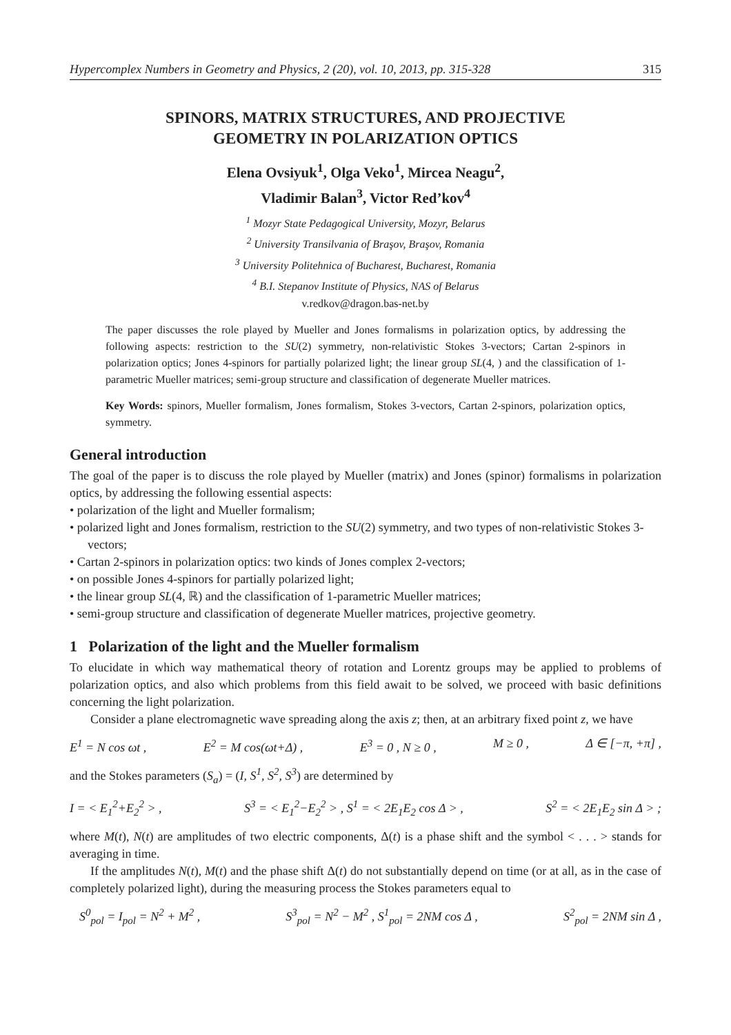Hypercomplex Numbers in Geometry and Physics, 2 (20), vol. 10, 2013, pp. 315-328 315
SPINORS, MATRIX STRUCTURES, AND PROJECTIVE
GEOMETRY IN POLARIZATION OPTICS
Elena Ovsiyuk<sup>1</sup>, Olga Veko<sup>1</sup>, Mircea Neagu<sup>2</sup>,
Vladimir Balan<sup>3</sup>, Victor Red’kov<sup>4</sup>
<sup>1</sup> Mozyr State Pedagogical University, Mozyr, Belarus
<sup>2</sup> University Transilvania of Braşov, Braşov, Romania
<sup>3</sup> University Politehnica of Bucharest, Bucharest, Romania
<sup>4</sup> B.I. Stepanov Institute of Physics, NAS of Belarus
v.redkov@dragon.bas-net.by
The paper discusses the role played by Mueller and Jones formalisms in polarization optics, by addressing the following aspects: restriction to the SU(2) symmetry, non-relativistic Stokes 3-vectors; Cartan 2-spinors in polarization optics; Jones 4-spinors for partially polarized light; the linear group SL(4, ) and the classification of 1-parametric Mueller matrices; semi-group structure and classification of degenerate Mueller matrices.
Key Words: spinors, Mueller formalism, Jones formalism, Stokes 3-vectors, Cartan 2-spinors, polarization optics, symmetry.
General introduction
The goal of the paper is to discuss the role played by Mueller (matrix) and Jones (spinor) formalisms in polarization optics, by addressing the following essential aspects:
• polarization of the light and Mueller formalism;
• polarized light and Jones formalism, restriction to the SU(2) symmetry, and two types of non-relativistic Stokes 3-vectors;
• Cartan 2-spinors in polarization optics: two kinds of Jones complex 2-vectors;
• on possible Jones 4-spinors for partially polarized light;
• the linear group SL(4, ℝ) and the classification of 1-parametric Mueller matrices;
• semi-group structure and classification of degenerate Mueller matrices, projective geometry.
1 Polarization of the light and the Mueller formalism
To elucidate in which way mathematical theory of rotation and Lorentz groups may be applied to problems of polarization optics, and also which problems from this field await to be solved, we proceed with basic definitions concerning the light polarization.
Consider a plane electromagnetic wave spreading along the axis z; then, at an arbitrary fixed point z, we have
E<sup>1</sup> = N cos ωt , E<sup>2</sup> = M cos(ωt+Δ) , E<sup>3</sup> = 0 , N ≥ 0 , M ≥ 0 , Δ ∈ [−π, +π] ,
and the Stokes parameters (S<sub>a</sub>) = (I, S<sup>1</sup>, S<sup>2</sup>, S<sup>3</sup>) are determined by
I = < E<sub>1</sub><sup>2</sup>+E<sub>2</sub><sup>2</sup> > , S<sup>3</sup> = < E<sub>1</sub><sup>2</sup>−E<sub>2</sub><sup>2</sup> > , S<sup>1</sup> = < 2E<sub>1</sub>E<sub>2</sub> cos Δ > , S<sup>2</sup> = < 2E<sub>1</sub>E<sub>2</sub> sin Δ > ;
where M(t), N(t) are amplitudes of two electric components, Δ(t) is a phase shift and the symbol < . . . > stands for averaging in time.
If the amplitudes N(t), M(t) and the phase shift Δ(t) do not substantially depend on time (or at all, as in the case of completely polarized light), during the measuring process the Stokes parameters equal to
S<sup>0</sup><sub>pol</sub> = I<sub>pol</sub> = N<sup>2</sup> + M<sup>2</sup> , S<sup>3</sup><sub>pol</sub> = N<sup>2</sup> − M<sup>2</sup> , S<sup>1</sup><sub>pol</sub> = 2NM cos Δ , S<sup>2</sup><sub>pol</sub> = 2NM sin Δ ,